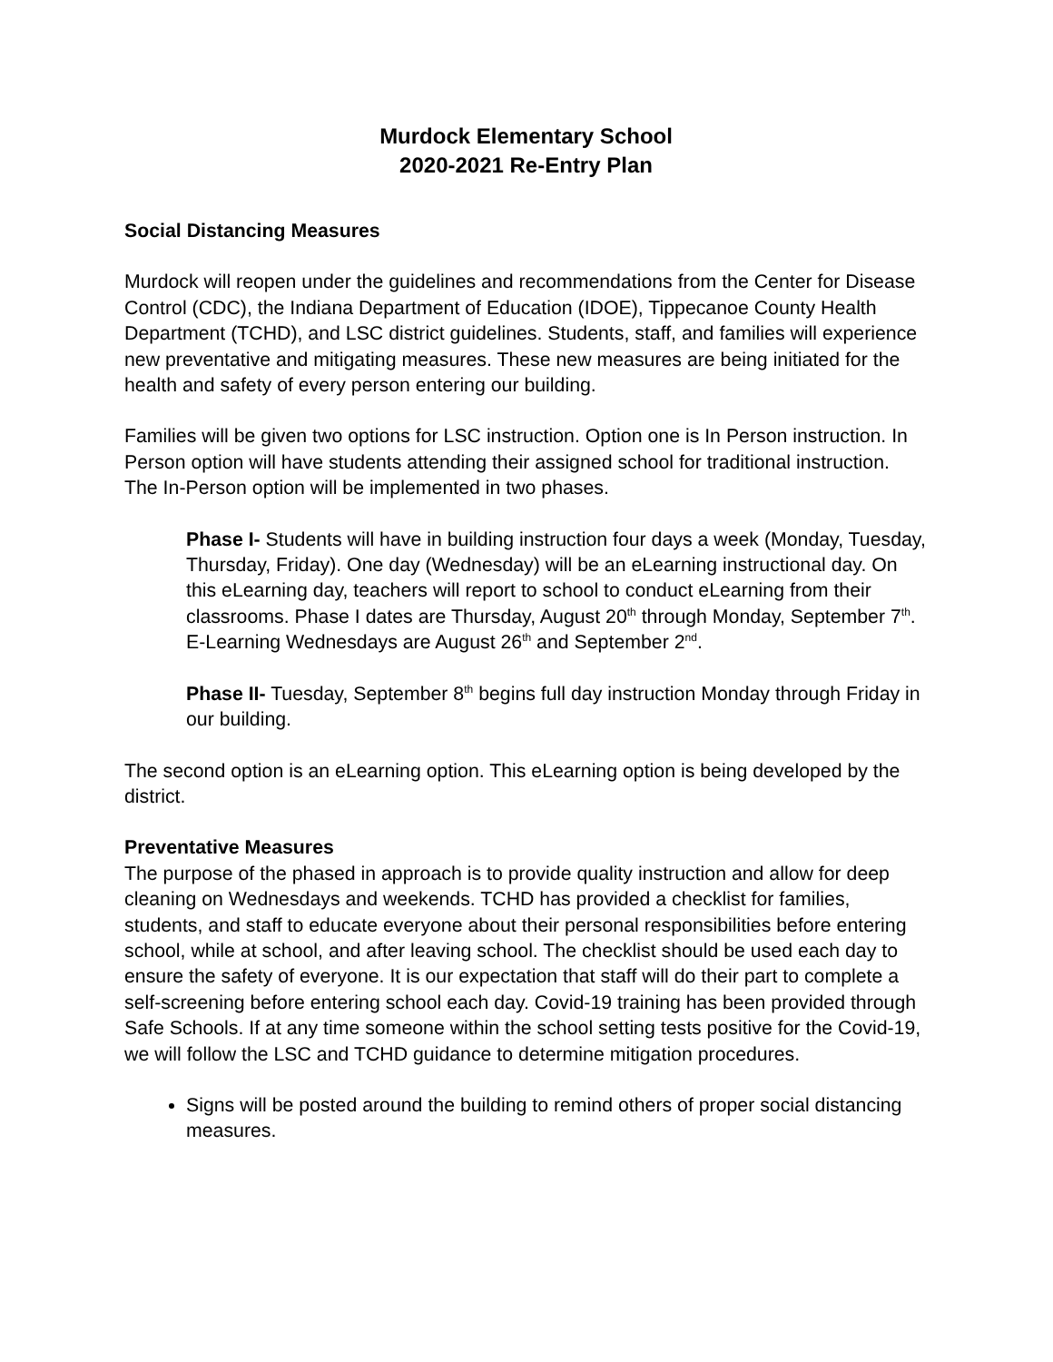Murdock Elementary School
2020-2021 Re-Entry Plan
Social Distancing Measures
Murdock will reopen under the guidelines and recommendations from the Center for Disease Control (CDC), the Indiana Department of Education (IDOE), Tippecanoe County Health Department (TCHD), and LSC district guidelines. Students, staff, and families will experience new preventative and mitigating measures. These new measures are being initiated for the health and safety of every person entering our building.
Families will be given two options for LSC instruction. Option one is In Person instruction. In Person option will have students attending their assigned school for traditional instruction. The In-Person option will be implemented in two phases.
Phase I- Students will have in building instruction four days a week (Monday, Tuesday, Thursday, Friday). One day (Wednesday) will be an eLearning instructional day. On this eLearning day, teachers will report to school to conduct eLearning from their classrooms. Phase I dates are Thursday, August 20<sup>th</sup> through Monday, September 7<sup>th</sup>. E-Learning Wednesdays are August 26<sup>th</sup> and September 2<sup>nd</sup>.
Phase II- Tuesday, September 8<sup>th</sup> begins full day instruction Monday through Friday in our building.
The second option is an eLearning option. This eLearning option is being developed by the district.
Preventative Measures
The purpose of the phased in approach is to provide quality instruction and allow for deep cleaning on Wednesdays and weekends. TCHD has provided a checklist for families, students, and staff to educate everyone about their personal responsibilities before entering school, while at school, and after leaving school. The checklist should be used each day to ensure the safety of everyone. It is our expectation that staff will do their part to complete a self-screening before entering school each day. Covid-19 training has been provided through Safe Schools. If at any time someone within the school setting tests positive for the Covid-19, we will follow the LSC and TCHD guidance to determine mitigation procedures.
Signs will be posted around the building to remind others of proper social distancing measures.